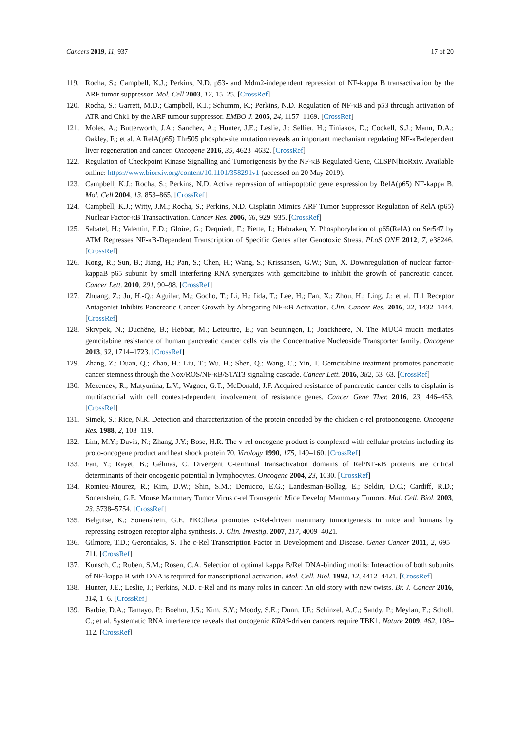Cancers 2019, 11, 937 17 of 20
119. Rocha, S.; Campbell, K.J.; Perkins, N.D. p53- and Mdm2-independent repression of NF-kappa B transactivation by the ARF tumor suppressor. Mol. Cell 2003, 12, 15–25. [CrossRef]
120. Rocha, S.; Garrett, M.D.; Campbell, K.J.; Schumm, K.; Perkins, N.D. Regulation of NF-κB and p53 through activation of ATR and Chk1 by the ARF tumour suppressor. EMBO J. 2005, 24, 1157–1169. [CrossRef]
121. Moles, A.; Butterworth, J.A.; Sanchez, A.; Hunter, J.E.; Leslie, J.; Sellier, H.; Tiniakos, D.; Cockell, S.J.; Mann, D.A.; Oakley, F.; et al. A RelA(p65) Thr505 phospho-site mutation reveals an important mechanism regulating NF-κB-dependent liver regeneration and cancer. Oncogene 2016, 35, 4623–4632. [CrossRef]
122. Regulation of Checkpoint Kinase Signalling and Tumorigenesis by the NF-κB Regulated Gene, CLSPN|bioRxiv. Available online: https://www.biorxiv.org/content/10.1101/358291v1 (accessed on 20 May 2019).
123. Campbell, K.J.; Rocha, S.; Perkins, N.D. Active repression of antiapoptotic gene expression by RelA(p65) NF-kappa B. Mol. Cell 2004, 13, 853–865. [CrossRef]
124. Campbell, K.J.; Witty, J.M.; Rocha, S.; Perkins, N.D. Cisplatin Mimics ARF Tumor Suppressor Regulation of RelA (p65) Nuclear Factor-κB Transactivation. Cancer Res. 2006, 66, 929–935. [CrossRef]
125. Sabatel, H.; Valentin, E.D.; Gloire, G.; Dequiedt, F.; Piette, J.; Habraken, Y. Phosphorylation of p65(RelA) on Ser547 by ATM Represses NF-κB-Dependent Transcription of Specific Genes after Genotoxic Stress. PLoS ONE 2012, 7, e38246. [CrossRef]
126. Kong, R.; Sun, B.; Jiang, H.; Pan, S.; Chen, H.; Wang, S.; Krissansen, G.W.; Sun, X. Downregulation of nuclear factor-kappaB p65 subunit by small interfering RNA synergizes with gemcitabine to inhibit the growth of pancreatic cancer. Cancer Lett. 2010, 291, 90–98. [CrossRef]
127. Zhuang, Z.; Ju, H.-Q.; Aguilar, M.; Gocho, T.; Li, H.; Iida, T.; Lee, H.; Fan, X.; Zhou, H.; Ling, J.; et al. IL1 Receptor Antagonist Inhibits Pancreatic Cancer Growth by Abrogating NF-κB Activation. Clin. Cancer Res. 2016, 22, 1432–1444. [CrossRef]
128. Skrypek, N.; Duchêne, B.; Hebbar, M.; Leteurtre, E.; van Seuningen, I.; Jonckheere, N. The MUC4 mucin mediates gemcitabine resistance of human pancreatic cancer cells via the Concentrative Nucleoside Transporter family. Oncogene 2013, 32, 1714–1723. [CrossRef]
129. Zhang, Z.; Duan, Q.; Zhao, H.; Liu, T.; Wu, H.; Shen, Q.; Wang, C.; Yin, T. Gemcitabine treatment promotes pancreatic cancer stemness through the Nox/ROS/NF-κB/STAT3 signaling cascade. Cancer Lett. 2016, 382, 53–63. [CrossRef]
130. Mezencev, R.; Matyunina, L.V.; Wagner, G.T.; McDonald, J.F. Acquired resistance of pancreatic cancer cells to cisplatin is multifactorial with cell context-dependent involvement of resistance genes. Cancer Gene Ther. 2016, 23, 446–453. [CrossRef]
131. Simek, S.; Rice, N.R. Detection and characterization of the protein encoded by the chicken c-rel protooncogene. Oncogene Res. 1988, 2, 103–119.
132. Lim, M.Y.; Davis, N.; Zhang, J.Y.; Bose, H.R. The v-rel oncogene product is complexed with cellular proteins including its proto-oncogene product and heat shock protein 70. Virology 1990, 175, 149–160. [CrossRef]
133. Fan, Y.; Rayet, B.; Gélinas, C. Divergent C-terminal transactivation domains of Rel/NF-κB proteins are critical determinants of their oncogenic potential in lymphocytes. Oncogene 2004, 23, 1030. [CrossRef]
134. Romieu-Mourez, R.; Kim, D.W.; Shin, S.M.; Demicco, E.G.; Landesman-Bollag, E.; Seldin, D.C.; Cardiff, R.D.; Sonenshein, G.E. Mouse Mammary Tumor Virus c-rel Transgenic Mice Develop Mammary Tumors. Mol. Cell. Biol. 2003, 23, 5738–5754. [CrossRef]
135. Belguise, K.; Sonenshein, G.E. PKCtheta promotes c-Rel-driven mammary tumorigenesis in mice and humans by repressing estrogen receptor alpha synthesis. J. Clin. Investig. 2007, 117, 4009–4021.
136. Gilmore, T.D.; Gerondakis, S. The c-Rel Transcription Factor in Development and Disease. Genes Cancer 2011, 2, 695–711. [CrossRef]
137. Kunsch, C.; Ruben, S.M.; Rosen, C.A. Selection of optimal kappa B/Rel DNA-binding motifs: Interaction of both subunits of NF-kappa B with DNA is required for transcriptional activation. Mol. Cell. Biol. 1992, 12, 4412–4421. [CrossRef]
138. Hunter, J.E.; Leslie, J.; Perkins, N.D. c-Rel and its many roles in cancer: An old story with new twists. Br. J. Cancer 2016, 114, 1–6. [CrossRef]
139. Barbie, D.A.; Tamayo, P.; Boehm, J.S.; Kim, S.Y.; Moody, S.E.; Dunn, I.F.; Schinzel, A.C.; Sandy, P.; Meylan, E.; Scholl, C.; et al. Systematic RNA interference reveals that oncogenic KRAS-driven cancers require TBK1. Nature 2009, 462, 108–112. [CrossRef]